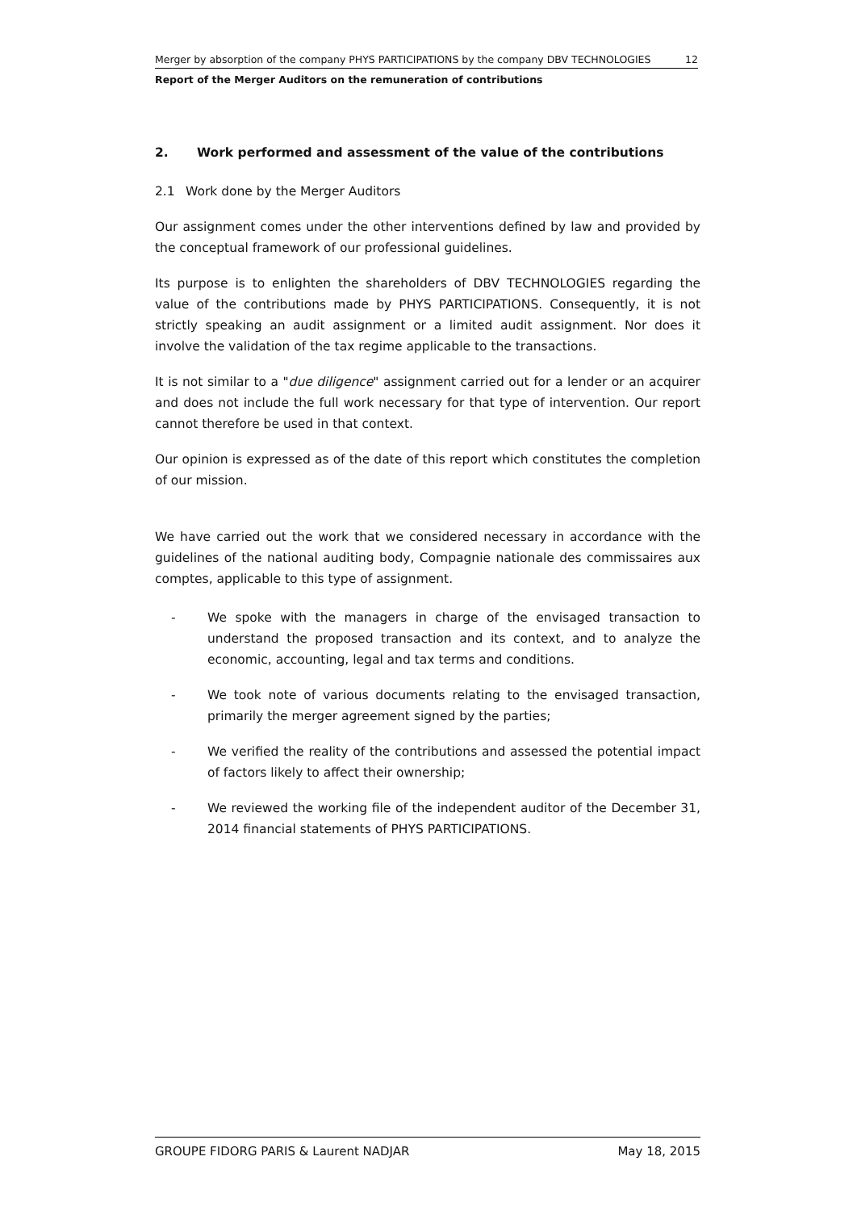Merger by absorption of the company PHYS PARTICIPATIONS by the company DBV TECHNOLOGIES 12
Report of the Merger Auditors on the remuneration of contributions
2. Work performed and assessment of the value of the contributions
2.1 Work done by the Merger Auditors
Our assignment comes under the other interventions defined by law and provided by the conceptual framework of our professional guidelines.
Its purpose is to enlighten the shareholders of DBV TECHNOLOGIES regarding the value of the contributions made by PHYS PARTICIPATIONS. Consequently, it is not strictly speaking an audit assignment or a limited audit assignment. Nor does it involve the validation of the tax regime applicable to the transactions.
It is not similar to a "due diligence" assignment carried out for a lender or an acquirer and does not include the full work necessary for that type of intervention. Our report cannot therefore be used in that context.
Our opinion is expressed as of the date of this report which constitutes the completion of our mission.
We have carried out the work that we considered necessary in accordance with the guidelines of the national auditing body, Compagnie nationale des commissaires aux comptes, applicable to this type of assignment.
- We spoke with the managers in charge of the envisaged transaction to understand the proposed transaction and its context, and to analyze the economic, accounting, legal and tax terms and conditions.
- We took note of various documents relating to the envisaged transaction, primarily the merger agreement signed by the parties;
- We verified the reality of the contributions and assessed the potential impact of factors likely to affect their ownership;
- We reviewed the working file of the independent auditor of the December 31, 2014 financial statements of PHYS PARTICIPATIONS.
GROUPE FIDORG PARIS & Laurent NADJAR May 18, 2015